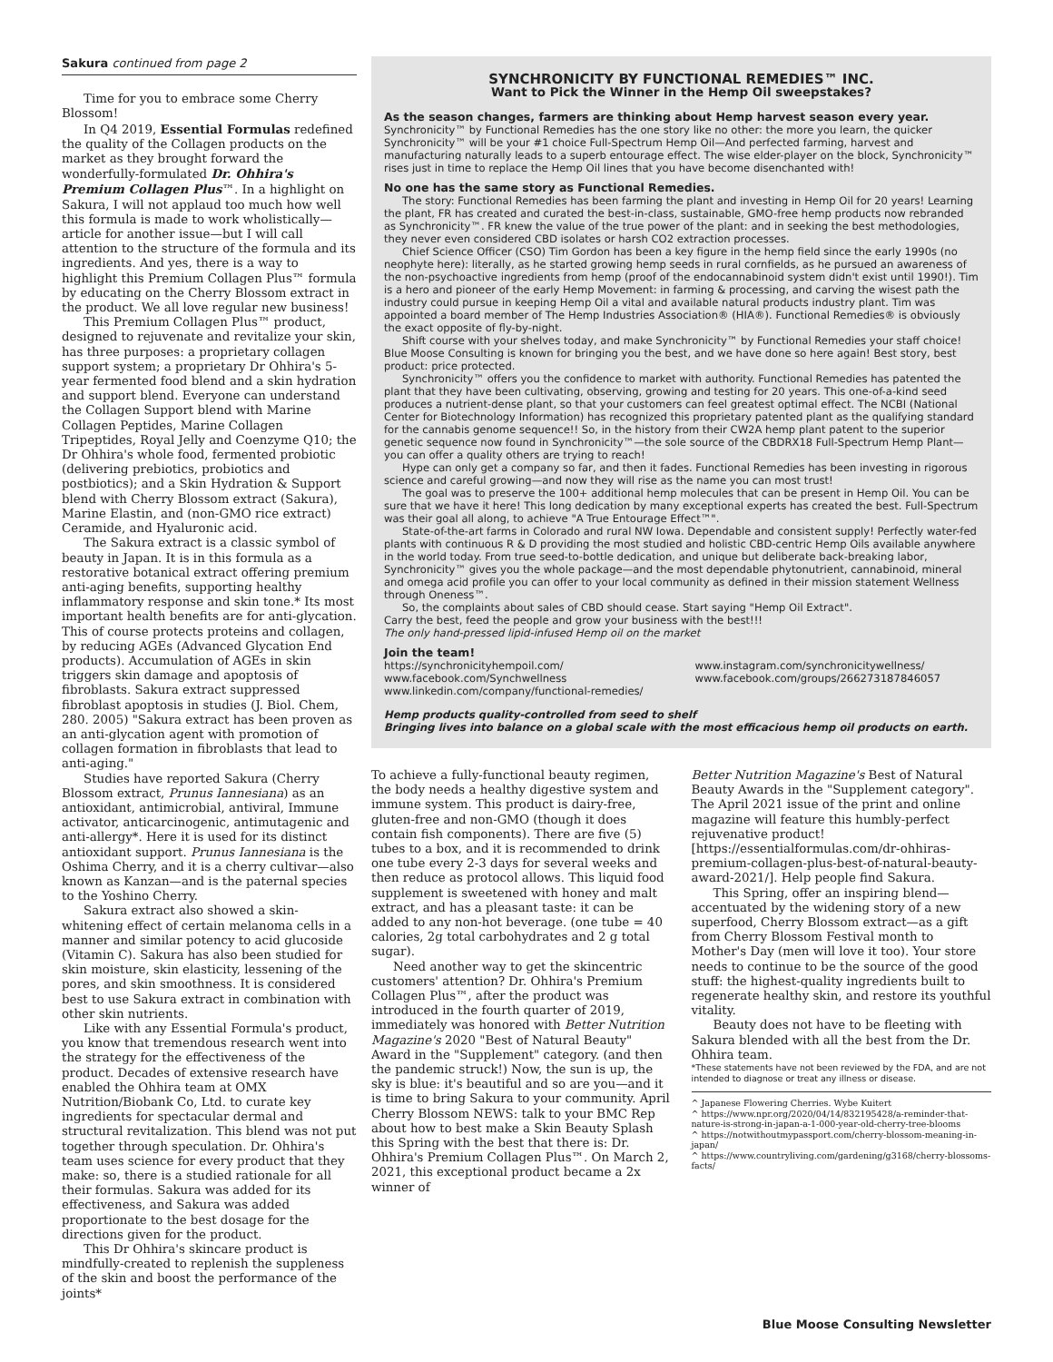Sakura continued from page 2
Time for you to embrace some Cherry Blossom!
In Q4 2019, Essential Formulas redefined the quality of the Collagen products on the market as they brought forward the wonderfully-formulated Dr. Ohhira's Premium Collagen Plus™. In a highlight on Sakura, I will not applaud too much how well this formula is made to work wholistically—article for another issue—but I will call attention to the structure of the formula and its ingredients. And yes, there is a way to highlight this Premium Collagen Plus™ formula by educating on the Cherry Blossom extract in the product. We all love regular new business!
This Premium Collagen Plus™ product, designed to rejuvenate and revitalize your skin, has three purposes: a proprietary collagen support system; a proprietary Dr Ohhira's 5-year fermented food blend and a skin hydration and support blend. Everyone can understand the Collagen Support blend with Marine Collagen Peptides, Marine Collagen Tripeptides, Royal Jelly and Coenzyme Q10; the Dr Ohhira's whole food, fermented probiotic (delivering prebiotics, probiotics and postbiotics); and a Skin Hydration & Support blend with Cherry Blossom extract (Sakura), Marine Elastin, and (non-GMO rice extract) Ceramide, and Hyaluronic acid.
The Sakura extract is a classic symbol of beauty in Japan. It is in this formula as a restorative botanical extract offering premium anti-aging benefits, supporting healthy inflammatory response and skin tone.* Its most important health benefits are for anti-glycation. This of course protects proteins and collagen, by reducing AGEs (Advanced Glycation End products). Accumulation of AGEs in skin triggers skin damage and apoptosis of fibroblasts. Sakura extract suppressed fibroblast apoptosis in studies (J. Biol. Chem, 280. 2005) "Sakura extract has been proven as an anti-glycation agent with promotion of collagen formation in fibroblasts that lead to anti-aging."
Studies have reported Sakura (Cherry Blossom extract, Prunus Iannesiana) as an antioxidant, antimicrobial, antiviral, Immune activator, anticarcinogenic, antimutagenic and anti-allergy*. Here it is used for its distinct antioxidant support. Prunus Iannesiana is the Oshima Cherry, and it is a cherry cultivar—also known as Kanzan—and is the paternal species to the Yoshino Cherry.
Sakura extract also showed a skin-whitening effect of certain melanoma cells in a manner and similar potency to acid glucoside (Vitamin C). Sakura has also been studied for skin moisture, skin elasticity, lessening of the pores, and skin smoothness. It is considered best to use Sakura extract in combination with other skin nutrients.
Like with any Essential Formula's product, you know that tremendous research went into the strategy for the effectiveness of the product. Decades of extensive research have enabled the Ohhira team at OMX Nutrition/Biobank Co, Ltd. to curate key ingredients for spectacular dermal and structural revitalization. This blend was not put together through speculation. Dr. Ohhira's team uses science for every product that they make: so, there is a studied rationale for all their formulas. Sakura was added for its effectiveness, and Sakura was added proportionate to the best dosage for the directions given for the product.
This Dr Ohhira's skincare product is mindfully-created to replenish the suppleness of the skin and boost the performance of the joints*
SYNCHRONICITY BY FUNCTIONAL REMEDIES™ INC.
Want to Pick the Winner in the Hemp Oil sweepstakes?
As the season changes, farmers are thinking about Hemp harvest season every year.
Synchronicity™ by Functional Remedies has the one story like no other: the more you learn, the quicker Synchronicity™ will be your #1 choice Full-Spectrum Hemp Oil—And perfected farming, harvest and manufacturing naturally leads to a superb entourage effect. The wise elder-player on the block, Synchronicity™ rises just in time to replace the Hemp Oil lines that you have become disenchanted with!
No one has the same story as Functional Remedies.
The story: Functional Remedies has been farming the plant and investing in Hemp Oil for 20 years! Learning the plant, FR has created and curated the best-in-class, sustainable, GMO-free hemp products now rebranded as Synchronicity™. FR knew the value of the true power of the plant: and in seeking the best methodologies, they never even considered CBD isolates or harsh CO2 extraction processes.
Chief Science Officer (CSO) Tim Gordon has been a key figure in the hemp field since the early 1990s (no neophyte here): literally, as he started growing hemp seeds in rural cornfields, as he pursued an awareness of the non-psychoactive ingredients from hemp (proof of the endocannabinoid system didn't exist until 1990!). Tim is a hero and pioneer of the early Hemp Movement: in farming & processing, and carving the wisest path the industry could pursue in keeping Hemp Oil a vital and available natural products industry plant. Tim was appointed a board member of The Hemp Industries Association® (HIA®). Functional Remedies® is obviously the exact opposite of fly-by-night.
Shift course with your shelves today, and make Synchronicity™ by Functional Remedies your staff choice! Blue Moose Consulting is known for bringing you the best, and we have done so here again! Best story, best product: price protected.
Synchronicity™ offers you the confidence to market with authority. Functional Remedies has patented the plant that they have been cultivating, observing, growing and testing for 20 years. This one-of-a-kind seed produces a nutrient-dense plant, so that your customers can feel greatest optimal effect. The NCBI (National Center for Biotechnology Information) has recognized this proprietary patented plant as the qualifying standard for the cannabis genome sequence!! So, in the history from their CW2A hemp plant patent to the superior genetic sequence now found in Synchronicity™—the sole source of the CBDRX18 Full-Spectrum Hemp Plant—you can offer a quality others are trying to reach!
Hype can only get a company so far, and then it fades. Functional Remedies has been investing in rigorous science and careful growing—and now they will rise as the name you can most trust!
The goal was to preserve the 100+ additional hemp molecules that can be present in Hemp Oil. You can be sure that we have it here! This long dedication by many exceptional experts has created the best. Full-Spectrum was their goal all along, to achieve "A True Entourage Effect™".
State-of-the-art farms in Colorado and rural NW Iowa. Dependable and consistent supply! Perfectly water-fed plants with continuous R & D providing the most studied and holistic CBD-centric Hemp Oils available anywhere in the world today. From true seed-to-bottle dedication, and unique but deliberate back-breaking labor, Synchronicity™ gives you the whole package—and the most dependable phytonutrient, cannabinoid, mineral and omega acid profile you can offer to your local community as defined in their mission statement Wellness through Oneness™.
So, the complaints about sales of CBD should cease. Start saying "Hemp Oil Extract".
Carry the best, feed the people and grow your business with the best!!!
The only hand-pressed lipid-infused Hemp oil on the market
Join the team!
https://synchronicityhempoil.com/
www.facebook.com/Synchwellness
www.linkedin.com/company/functional-remedies/
www.instagram.com/synchronicitywellness/
www.facebook.com/groups/266273187846057
Hemp products quality-controlled from seed to shelf
Bringing lives into balance on a global scale with the most efficacious hemp oil products on earth.
To achieve a fully-functional beauty regimen, the body needs a healthy digestive system and immune system. This product is dairy-free, gluten-free and non-GMO (though it does contain fish components). There are five (5) tubes to a box, and it is recommended to drink one tube every 2-3 days for several weeks and then reduce as protocol allows. This liquid food supplement is sweetened with honey and malt extract, and has a pleasant taste: it can be added to any non-hot beverage. (one tube = 40 calories, 2g total carbohydrates and 2 g total sugar).
Need another way to get the skincentric customers' attention? Dr. Ohhira's Premium Collagen Plus™, after the product was introduced in the fourth quarter of 2019, immediately was honored with Better Nutrition Magazine's 2020 "Best of Natural Beauty" Award in the "Supplement" category. (and then the pandemic struck!) Now, the sun is up, the sky is blue: it's beautiful and so are you—and it is time to bring Sakura to your community. April Cherry Blossom NEWS: talk to your BMC Rep about how to best make a Skin Beauty Splash this Spring with the best that there is: Dr. Ohhira's Premium Collagen Plus™. On March 2, 2021, this exceptional product became a 2x winner of
Better Nutrition Magazine's Best of Natural Beauty Awards in the "Supplement category". The April 2021 issue of the print and online magazine will feature this humbly-perfect rejuvenative product! [https://essentialformulas.com/dr-ohhiras-premium-collagen-plus-best-of-natural-beauty-award-2021/]. Help people find Sakura.
This Spring, offer an inspiring blend—accentuated by the widening story of a new superfood, Cherry Blossom extract—as a gift from Cherry Blossom Festival month to Mother's Day (men will love it too). Your store needs to continue to be the source of the good stuff: the highest-quality ingredients built to regenerate healthy skin, and restore its youthful vitality.
Beauty does not have to be fleeting with Sakura blended with all the best from the Dr. Ohhira team.
*These statements have not been reviewed by the FDA, and are not intended to diagnose or treat any illness or disease.
^ Japanese Flowering Cherries. Wybe Kuitert
^ https://www.npr.org/2020/04/14/832195428/a-reminder-that-nature-is-strong-in-japan-a-1-000-year-old-cherry-tree-blooms
^ https://notwithoutmypassport.com/cherry-blossom-meaning-in-japan/
^ https://www.countryliving.com/gardening/g3168/cherry-blossoms-facts/
Blue Moose Consulting Newsletter